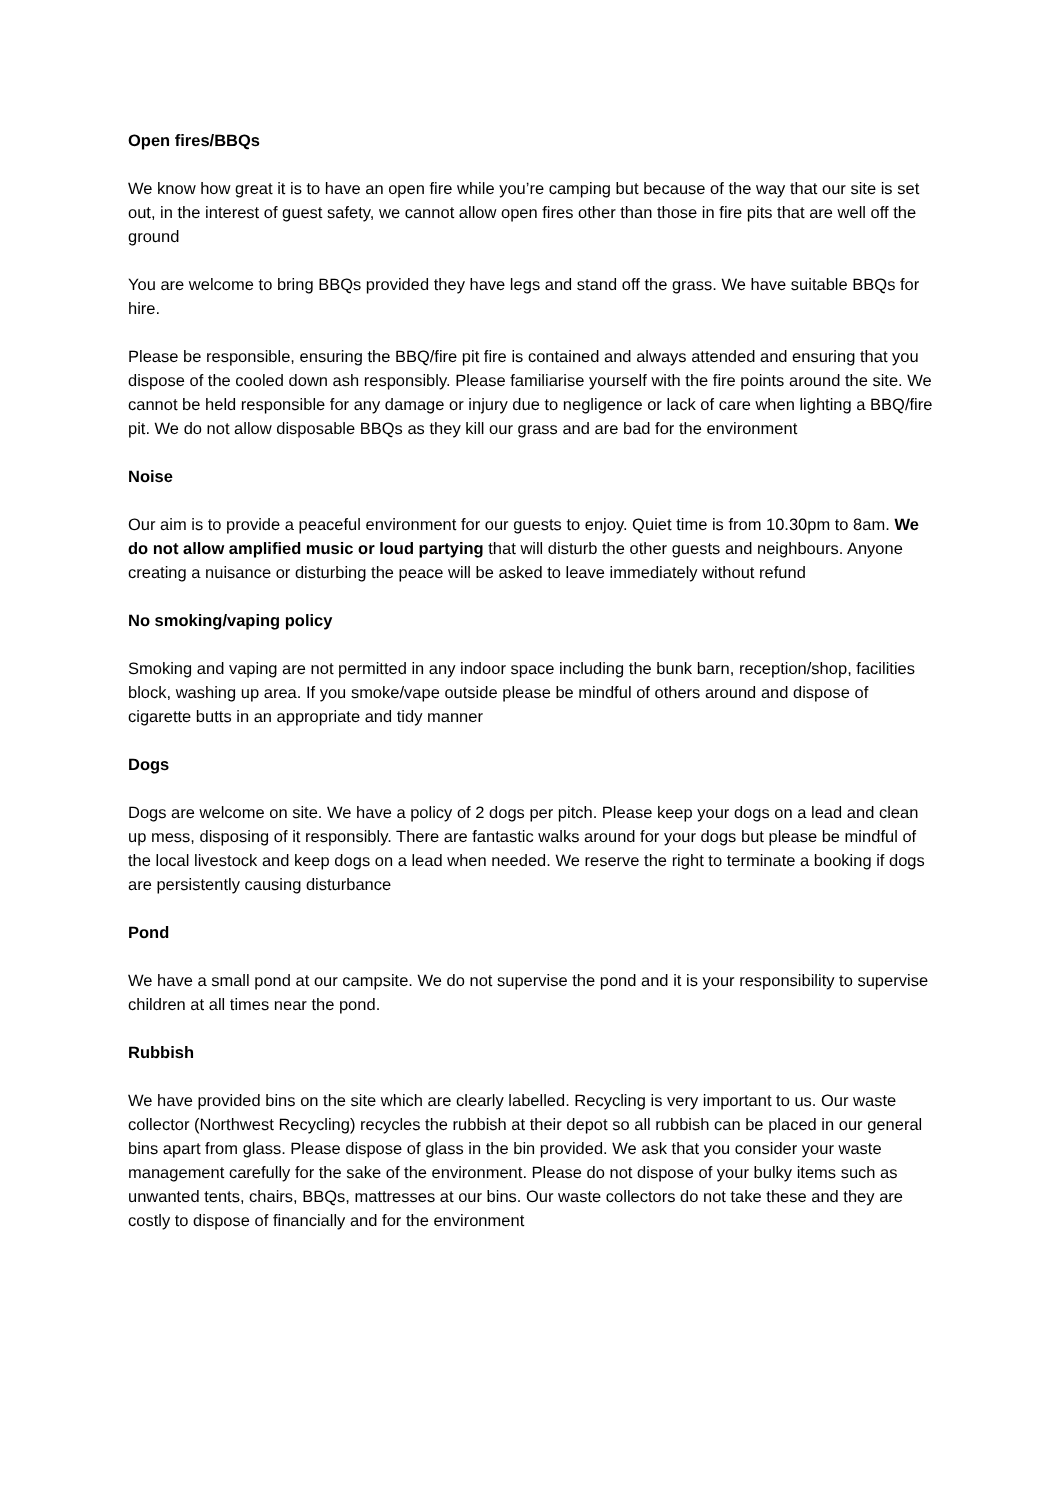Open fires/BBQs
We know how great it is to have an open fire while you’re camping but because of the way that our site is set out, in the interest of guest safety, we cannot allow open fires other than those in fire pits that are well off the ground
You are welcome to bring BBQs provided they have legs and stand off the grass. We have suitable BBQs for hire.
Please be responsible, ensuring the BBQ/fire pit fire is contained and always attended and ensuring that you dispose of the cooled down ash responsibly. Please familiarise yourself with the fire points around the site. We cannot be held responsible for any damage or injury due to negligence or lack of care when lighting a BBQ/fire pit. We do not allow disposable BBQs as they kill our grass and are bad for the environment
Noise
Our aim is to provide a peaceful environment for our guests to enjoy. Quiet time is from 10.30pm to 8am. We do not allow amplified music or loud partying that will disturb the other guests and neighbours. Anyone creating a nuisance or disturbing the peace will be asked to leave immediately without refund
No smoking/vaping policy
Smoking and vaping are not permitted in any indoor space including the bunk barn, reception/shop, facilities block, washing up area. If you smoke/vape outside please be mindful of others around and dispose of cigarette butts in an appropriate and tidy manner
Dogs
Dogs are welcome on site. We have a policy of 2 dogs per pitch. Please keep your dogs on a lead and clean up mess, disposing of it responsibly. There are fantastic walks around for your dogs but please be mindful of the local livestock and keep dogs on a lead when needed. We reserve the right to terminate a booking if dogs are persistently causing disturbance
Pond
We have a small pond at our campsite. We do not supervise the pond and it is your responsibility to supervise children at all times near the pond.
Rubbish
We have provided bins on the site which are clearly labelled. Recycling is very important to us. Our waste collector (Northwest Recycling) recycles the rubbish at their depot so all rubbish can be placed in our general bins apart from glass. Please dispose of glass in the bin provided. We ask that you consider your waste management carefully for the sake of the environment. Please do not dispose of your bulky items such as unwanted tents, chairs, BBQs, mattresses at our bins. Our waste collectors do not take these and they are costly to dispose of financially and for the environment